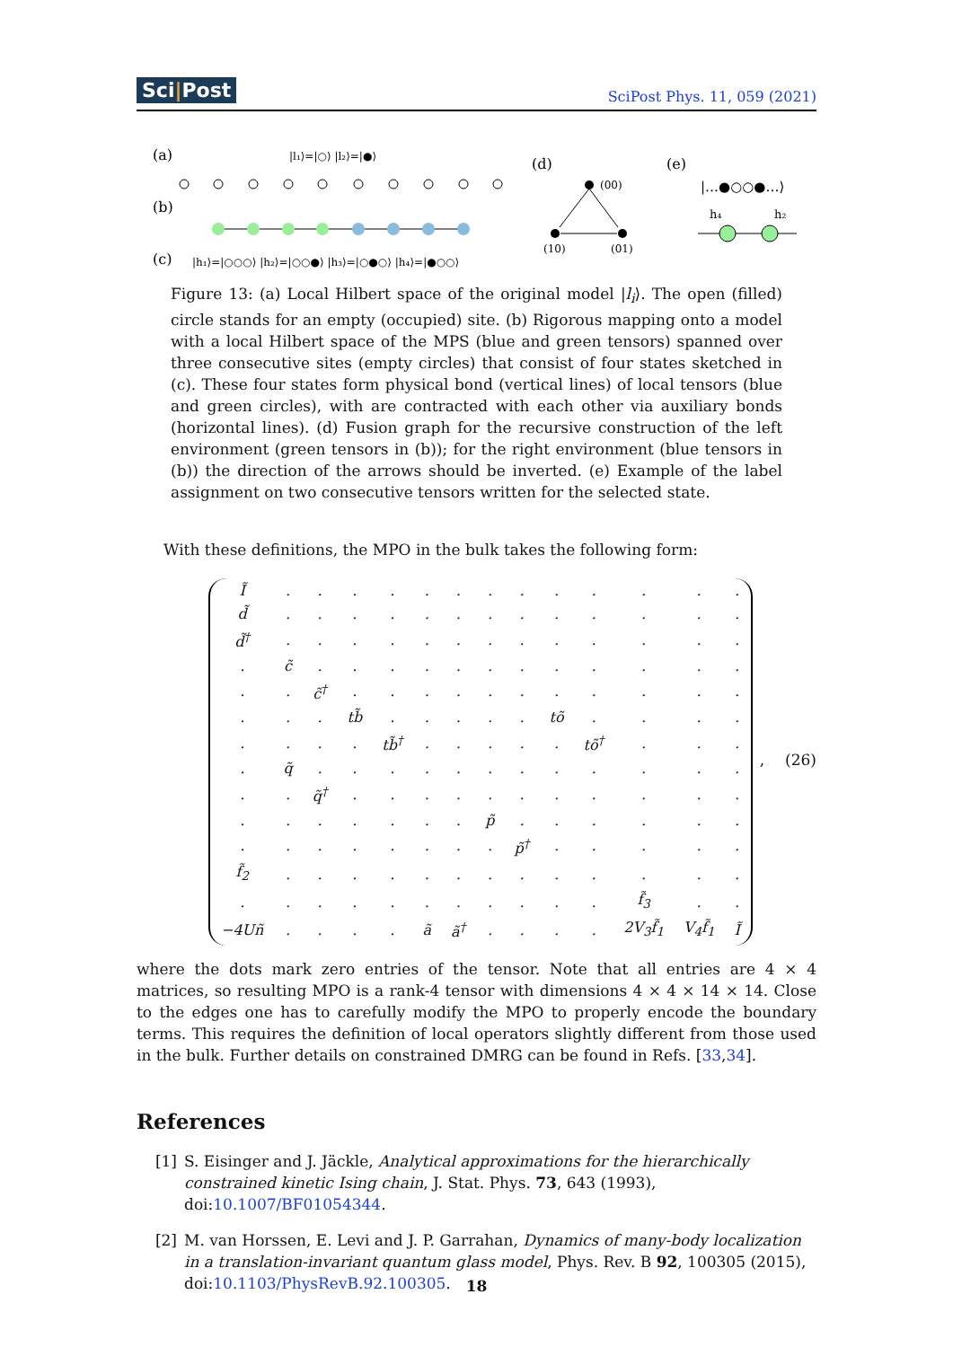Sci|Post SciPost Phys. 11, 059 (2021)
(a)
(b)
(c)
|l₁⟩=|○⟩ |l₂⟩=|●⟩
|h₁⟩=|○○○⟩ |h₂⟩=|○○●⟩ |h₃⟩=|○●○⟩ |h₄⟩=|●○○⟩
(d)
(00)
(10)
(01)
(e)
|…●○○●…⟩
h₄
h₂
Figure 13: (a) Local Hilbert space of the original model |l<sub>i</sub>⟩. The open (filled) circle stands for an empty (occupied) site. (b) Rigorous mapping onto a model with a local Hilbert space of the MPS (blue and green tensors) spanned over three consecutive sites (empty circles) that consist of four states sketched in (c). These four states form physical bond (vertical lines) of local tensors (blue and green circles), with are contracted with each other via auxiliary bonds (horizontal lines). (d) Fusion graph for the recursive construction of the left environment (green tensors in (b)); for the right environment (blue tensors in (b)) the direction of the arrows should be inverted. (e) Example of the label assignment on two consecutive tensors written for the selected state.
With these definitions, the MPO in the bulk takes the following form:
| Ĩ | . | . | . | . | . | . | . | . | . | . | . | . | . |
| d̃ | . | . | . | . | . | . | . | . | . | . | . | . | . |
| d̃<sup>†</sup> | . | . | . | . | . | . | . | . | . | . | . | . | . |
| . | c̃ | . | . | . | . | . | . | . | . | . | . | . | . |
| . | . | c̃<sup>†</sup> | . | . | . | . | . | . | . | . | . | . | . |
| . | . | . | tb̃ | . | . | . | . | . | tõ | . | . | . | . |
| . | . | . | . | tb̃<sup>†</sup> | . | . | . | . | . | tõ<sup>†</sup> | . | . | . |
| . | q̃ | . | . | . | . | . | . | . | . | . | . | . | . |
| . | . | q̃<sup>†</sup> | . | . | . | . | . | . | . | . | . | . | . |
| . | . | . | . | . | . | . | p̃ | . | . | . | . | . | . |
| . | . | . | . | . | . | . | . | p̃<sup>†</sup> | . | . | . | . | . |
| f̃<sub>2</sub> | . | . | . | . | . | . | . | . | . | . | . | . | . |
| . | . | . | . | . | . | . | . | . | . | . | f̃<sub>3</sub> | . | . |
| −4Uñ | . | . | . | . | ã | ã<sup>†</sup> | . | . | . | . | 2V<sub>3</sub>f̃<sub>1</sub> | V<sub>4</sub>f̃<sub>1</sub> | Ĩ |
, (26)
where the dots mark zero entries of the tensor. Note that all entries are 4 × 4 matrices, so resulting MPO is a rank-4 tensor with dimensions 4 × 4 × 14 × 14. Close to the edges one has to carefully modify the MPO to properly encode the boundary terms. This requires the definition of local operators slightly different from those used in the bulk. Further details on constrained DMRG can be found in Refs. [33,34].
References
[1] S. Eisinger and J. Jäckle, Analytical approximations for the hierarchically constrained kinetic Ising chain, J. Stat. Phys. 73, 643 (1993), doi:10.1007/BF01054344.
[2] M. van Horssen, E. Levi and J. P. Garrahan, Dynamics of many-body localization in a translation-invariant quantum glass model, Phys. Rev. B 92, 100305 (2015), doi:10.1103/PhysRevB.92.100305.
18